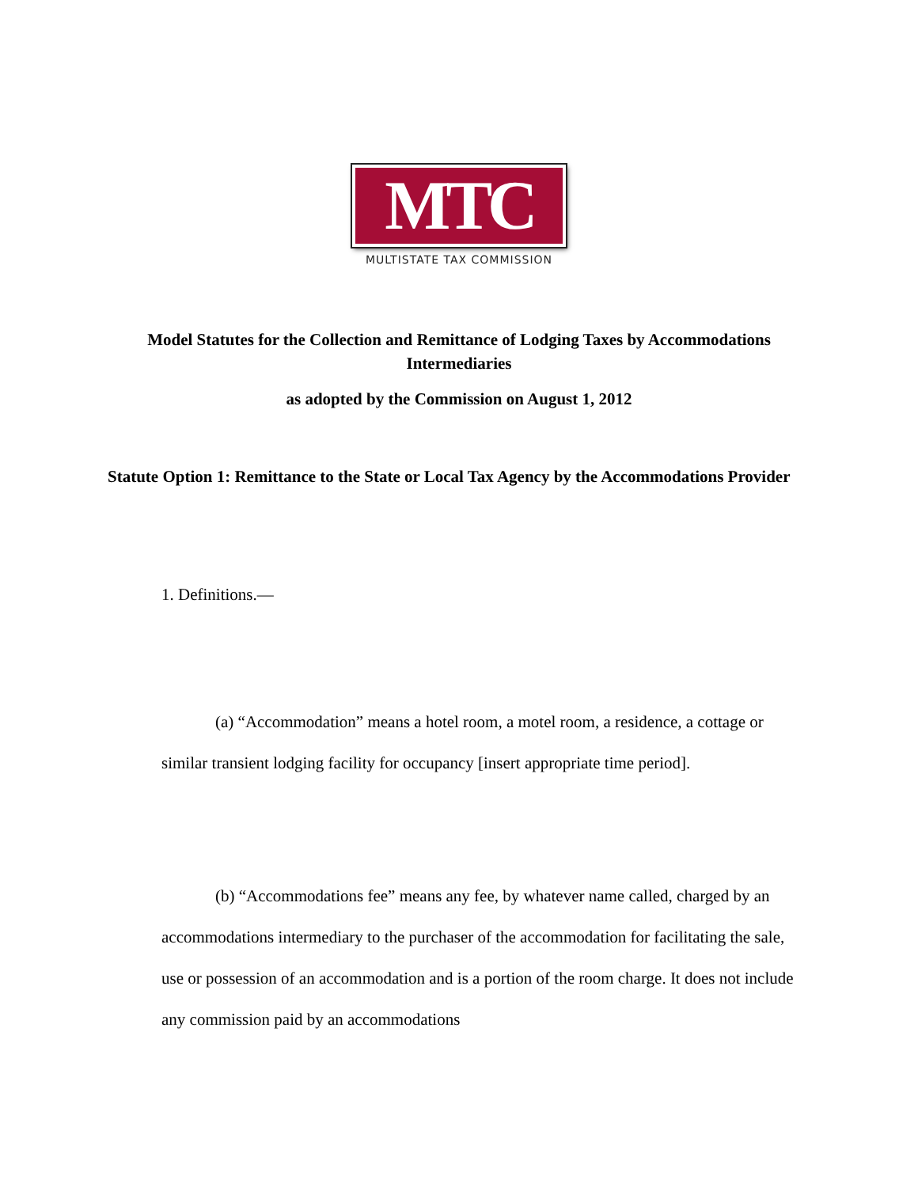MTC
MULTISTATE TAX COMMISSION
Model Statutes for the Collection and Remittance of Lodging Taxes by Accommodations Intermediaries
as adopted by the Commission on August 1, 2012
Statute Option 1: Remittance to the State or Local Tax Agency by the Accommodations Provider
1. Definitions.—
(a) “Accommodation” means a hotel room, a motel room, a residence, a cottage or similar transient lodging facility for occupancy [insert appropriate time period].
(b) “Accommodations fee” means any fee, by whatever name called, charged by an accommodations intermediary to the purchaser of the accommodation for facilitating the sale, use or possession of an accommodation and is a portion of the room charge. It does not include any commission paid by an accommodations